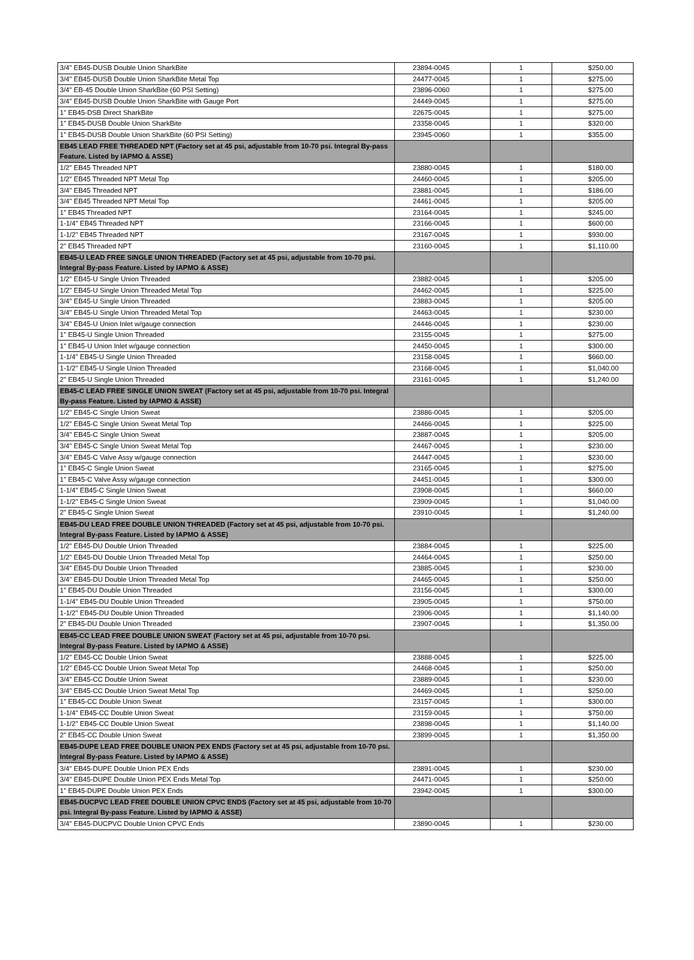| 3/4" EB45-DUSB Double Union SharkBite | 23894-0045 | 1 | $250.00 |
| 3/4" EB45-DUSB Double Union SharkBite Metal Top | 24477-0045 | 1 | $275.00 |
| 3/4" EB-45 Double Union SharkBite (60 PSI Setting) | 23896-0060 | 1 | $275.00 |
| 3/4" EB45-DUSB Double Union SharkBite with Gauge Port | 24449-0045 | 1 | $275.00 |
| 1" EB45-DSB Direct SharkBite | 22675-0045 | 1 | $275.00 |
| 1" EB45-DUSB Double Union SharkBite | 23358-0045 | 1 | $320.00 |
| 1" EB45-DUSB Double Union SharkBite (60 PSI Setting) | 23945-0060 | 1 | $355.00 |
| EB45 LEAD FREE THREADED NPT (Factory set at 45 psi, adjustable from 10-70 psi. Integral By-pass Feature. Listed by IAPMO & ASSE) | | | |
| 1/2" EB45 Threaded NPT | 23880-0045 | 1 | $180.00 |
| 1/2" EB45 Threaded NPT Metal Top | 24460-0045 | 1 | $205.00 |
| 3/4" EB45 Threaded NPT | 23881-0045 | 1 | $186.00 |
| 3/4" EB45 Threaded NPT Metal Top | 24461-0045 | 1 | $205.00 |
| 1" EB45 Threaded NPT | 23164-0045 | 1 | $245.00 |
| 1-1/4" EB45 Threaded NPT | 23166-0045 | 1 | $600.00 |
| 1-1/2" EB45 Threaded NPT | 23167-0045 | 1 | $930.00 |
| 2" EB45 Threaded NPT | 23160-0045 | 1 | $1,110.00 |
| EB45-U LEAD FREE SINGLE UNION THREADED (Factory set at 45 psi, adjustable from 10-70 psi. Integral By-pass Feature. Listed by IAPMO & ASSE) | | | |
| 1/2" EB45-U Single Union Threaded | 23882-0045 | 1 | $205.00 |
| 1/2" EB45-U Single Union Threaded Metal Top | 24462-0045 | 1 | $225.00 |
| 3/4" EB45-U Single Union Threaded | 23883-0045 | 1 | $205.00 |
| 3/4" EB45-U Single Union Threaded Metal Top | 24463-0045 | 1 | $230.00 |
| 3/4" EB45-U Union Inlet w/gauge connection | 24446-0045 | 1 | $230.00 |
| 1" EB45-U Single Union Threaded | 23155-0045 | 1 | $275.00 |
| 1" EB45-U Union Inlet w/gauge connection | 24450-0045 | 1 | $300.00 |
| 1-1/4" EB45-U Single Union Threaded | 23158-0045 | 1 | $660.00 |
| 1-1/2" EB45-U Single Union Threaded | 23168-0045 | 1 | $1,040.00 |
| 2" EB45-U Single Union Threaded | 23161-0045 | 1 | $1,240.00 |
| EB45-C LEAD FREE SINGLE UNION SWEAT (Factory set at 45 psi, adjustable from 10-70 psi. Integral By-pass Feature. Listed by IAPMO & ASSE) | | | |
| 1/2" EB45-C Single Union Sweat | 23886-0045 | 1 | $205.00 |
| 1/2" EB45-C Single Union Sweat Metal Top | 24466-0045 | 1 | $225.00 |
| 3/4" EB45-C Single Union Sweat | 23887-0045 | 1 | $205.00 |
| 3/4" EB45-C Single Union Sweat Metal Top | 24467-0045 | 1 | $230.00 |
| 3/4" EB45-C Valve Assy w/gauge connection | 24447-0045 | 1 | $230.00 |
| 1" EB45-C Single Union Sweat | 23165-0045 | 1 | $275.00 |
| 1" EB45-C Valve Assy w/gauge connection | 24451-0045 | 1 | $300.00 |
| 1-1/4" EB45-C Single Union Sweat | 23908-0045 | 1 | $660.00 |
| 1-1/2" EB45-C Single Union Sweat | 23909-0045 | 1 | $1,040.00 |
| 2" EB45-C Single Union Sweat | 23910-0045 | 1 | $1,240.00 |
| EB45-DU LEAD FREE DOUBLE UNION THREADED (Factory set at 45 psi, adjustable from 10-70 psi. Integral By-pass Feature. Listed by IAPMO & ASSE) | | | |
| 1/2" EB45-DU Double Union Threaded | 23884-0045 | 1 | $225.00 |
| 1/2" EB45-DU Double Union Threaded Metal Top | 24464-0045 | 1 | $250.00 |
| 3/4" EB45-DU Double Union Threaded | 23885-0045 | 1 | $230.00 |
| 3/4" EB45-DU Double Union Threaded Metal Top | 24465-0045 | 1 | $250.00 |
| 1" EB45-DU Double Union Threaded | 23156-0045 | 1 | $300.00 |
| 1-1/4" EB45-DU Double Union Threaded | 23905-0045 | 1 | $750.00 |
| 1-1/2" EB45-DU Double Union Threaded | 23906-0045 | 1 | $1,140.00 |
| 2" EB45-DU Double Union Threaded | 23907-0045 | 1 | $1,350.00 |
| EB45-CC LEAD FREE DOUBLE UNION SWEAT (Factory set at 45 psi, adjustable from 10-70 psi. Integral By-pass Feature. Listed by IAPMO & ASSE) | | | |
| 1/2" EB45-CC Double Union Sweat | 23888-0045 | 1 | $225.00 |
| 1/2" EB45-CC Double Union Sweat Metal Top | 24468-0045 | 1 | $250.00 |
| 3/4" EB45-CC Double Union Sweat | 23889-0045 | 1 | $230.00 |
| 3/4" EB45-CC Double Union Sweat Metal Top | 24469-0045 | 1 | $250.00 |
| 1" EB45-CC Double Union Sweat | 23157-0045 | 1 | $300.00 |
| 1-1/4" EB45-CC Double Union Sweat | 23159-0045 | 1 | $750.00 |
| 1-1/2" EB45-CC Double Union Sweat | 23898-0045 | 1 | $1,140.00 |
| 2" EB45-CC Double Union Sweat | 23899-0045 | 1 | $1,350.00 |
| EB45-DUPE LEAD FREE DOUBLE UNION PEX ENDS (Factory set at 45 psi, adjustable from 10-70 psi. Integral By-pass Feature. Listed by IAPMO & ASSE) | | | |
| 3/4" EB45-DUPE Double Union PEX Ends | 23891-0045 | 1 | $230.00 |
| 3/4" EB45-DUPE Double Union PEX Ends Metal Top | 24471-0045 | 1 | $250.00 |
| 1" EB45-DUPE Double Union PEX Ends | 23942-0045 | 1 | $300.00 |
| EB45-DUCPVC LEAD FREE DOUBLE UNION CPVC ENDS (Factory set at 45 psi, adjustable from 10-70 psi. Integral By-pass Feature. Listed by IAPMO & ASSE) | | | |
| 3/4" EB45-DUCPVC Double Union CPVC Ends | 23890-0045 | 1 | $230.00 |